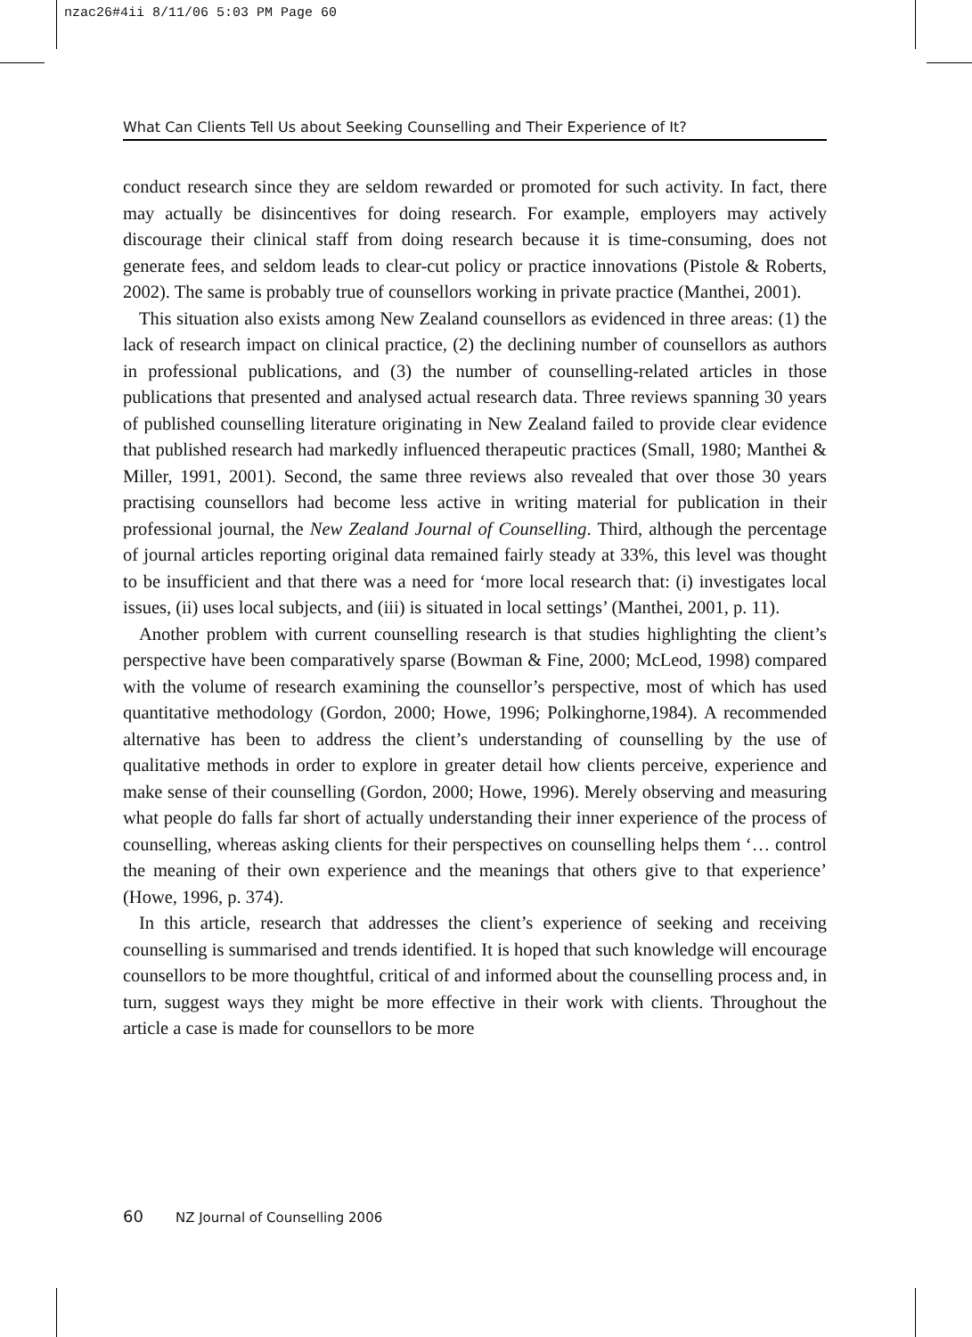nzac26#4ii 8/11/06 5:03 PM Page 60
What Can Clients Tell Us about Seeking Counselling and Their Experience of It?
conduct research since they are seldom rewarded or promoted for such activity. In fact, there may actually be disincentives for doing research. For example, employers may actively discourage their clinical staff from doing research because it is time-consuming, does not generate fees, and seldom leads to clear-cut policy or practice innovations (Pistole & Roberts, 2002). The same is probably true of counsellors working in private practice (Manthei, 2001).
This situation also exists among New Zealand counsellors as evidenced in three areas: (1) the lack of research impact on clinical practice, (2) the declining number of counsellors as authors in professional publications, and (3) the number of counselling-related articles in those publications that presented and analysed actual research data. Three reviews spanning 30 years of published counselling literature originating in New Zealand failed to provide clear evidence that published research had markedly influenced therapeutic practices (Small, 1980; Manthei & Miller, 1991, 2001). Second, the same three reviews also revealed that over those 30 years practising counsellors had become less active in writing material for publication in their professional journal, the New Zealand Journal of Counselling. Third, although the percentage of journal articles reporting original data remained fairly steady at 33%, this level was thought to be insufficient and that there was a need for ‘more local research that: (i) investigates local issues, (ii) uses local subjects, and (iii) is situated in local settings’ (Manthei, 2001, p. 11).
Another problem with current counselling research is that studies highlighting the client’s perspective have been comparatively sparse (Bowman & Fine, 2000; McLeod, 1998) compared with the volume of research examining the counsellor’s perspective, most of which has used quantitative methodology (Gordon, 2000; Howe, 1996; Polkinghorne,1984). A recommended alternative has been to address the client’s understanding of counselling by the use of qualitative methods in order to explore in greater detail how clients perceive, experience and make sense of their counselling (Gordon, 2000; Howe, 1996). Merely observing and measuring what people do falls far short of actually understanding their inner experience of the process of counselling, whereas asking clients for their perspectives on counselling helps them ‘… control the meaning of their own experience and the meanings that others give to that experience’ (Howe, 1996, p. 374).
In this article, research that addresses the client’s experience of seeking and receiving counselling is summarised and trends identified. It is hoped that such knowledge will encourage counsellors to be more thoughtful, critical of and informed about the counselling process and, in turn, suggest ways they might be more effective in their work with clients. Throughout the article a case is made for counsellors to be more
60 NZ Journal of Counselling 2006